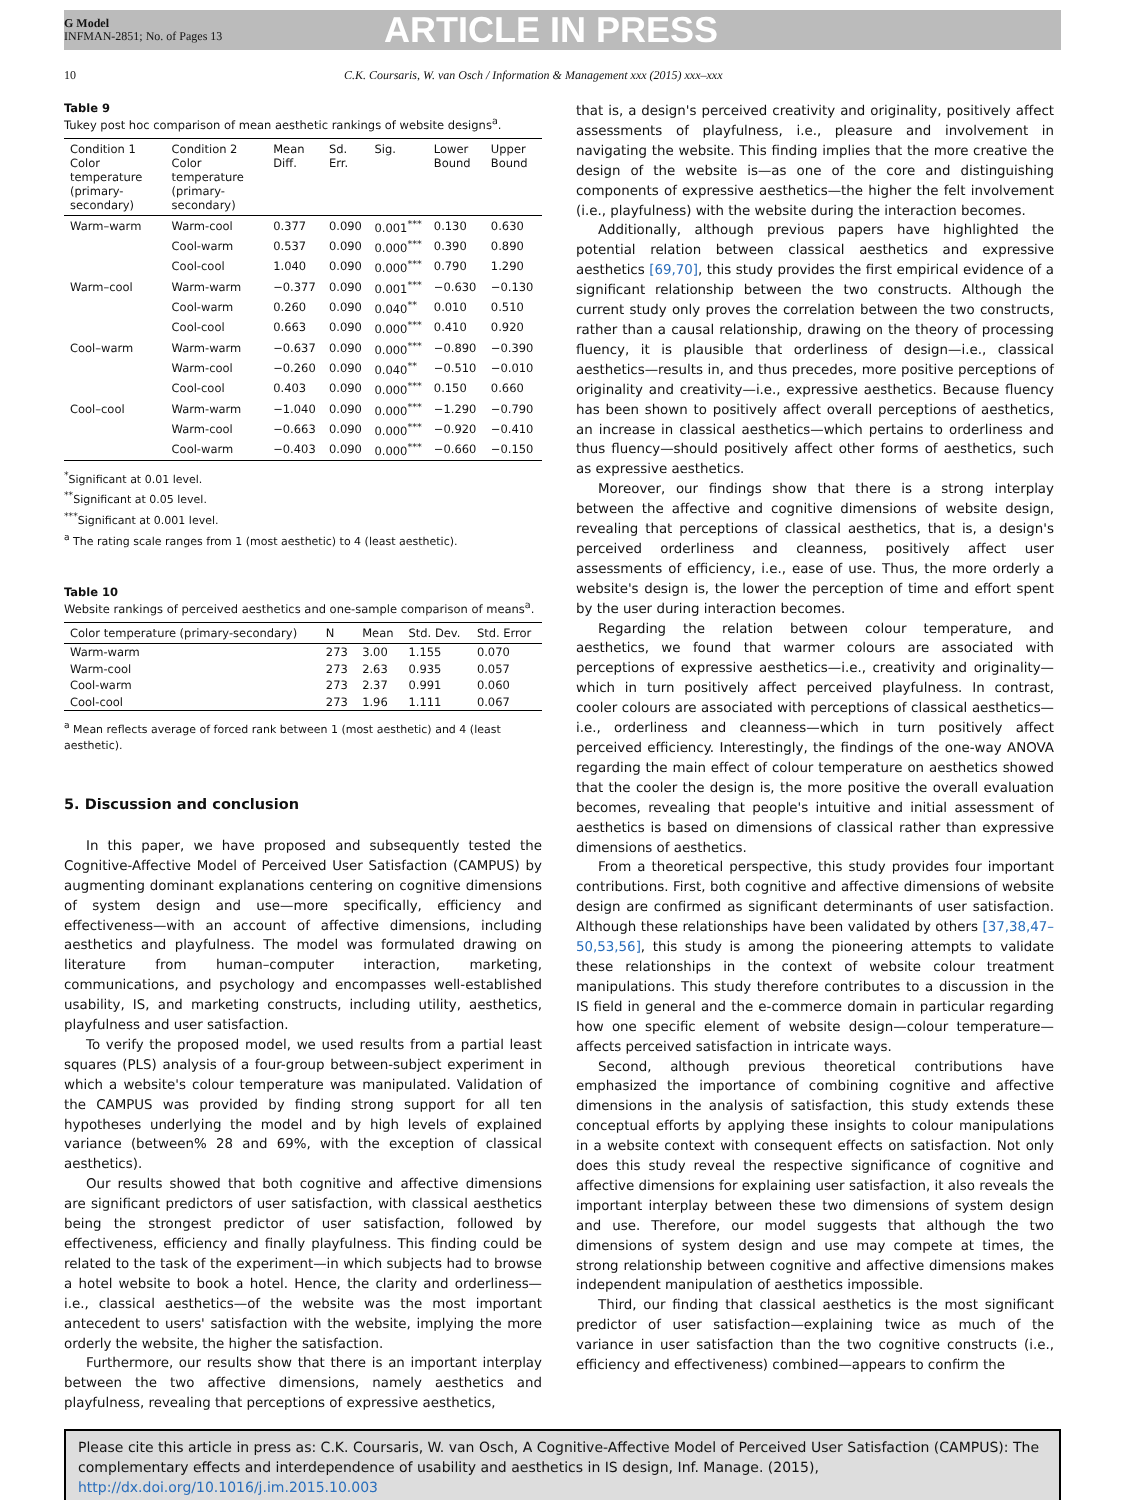G Model
INFMAN-2851; No. of Pages 13
ARTICLE IN PRESS
10 C.K. Coursaris, W. van Osch / Information & Management xxx (2015) xxx–xxx
Table 9
Tukey post hoc comparison of mean aesthetic rankings of website designs<sup>a</sup>.
| Condition 1 Color temperature (primary-secondary) | Condition 2 Color temperature (primary-secondary) | Mean Diff. | Sd. Err. | Sig. | Lower Bound | Upper Bound |
| --- | --- | --- | --- | --- | --- | --- |
| Warm–warm | Warm-cool | 0.377 | 0.090 | 0.001<sup>***</sup> | 0.130 | 0.630 |
| | Cool-warm | 0.537 | 0.090 | 0.000<sup>***</sup> | 0.390 | 0.890 |
| | Cool-cool | 1.040 | 0.090 | 0.000<sup>***</sup> | 0.790 | 1.290 |
| Warm–cool | Warm-warm | −0.377 | 0.090 | 0.001<sup>***</sup> | −0.630 | −0.130 |
| | Cool-warm | 0.260 | 0.090 | 0.040<sup>**</sup> | 0.010 | 0.510 |
| | Cool-cool | 0.663 | 0.090 | 0.000<sup>***</sup> | 0.410 | 0.920 |
| Cool–warm | Warm-warm | −0.637 | 0.090 | 0.000<sup>***</sup> | −0.890 | −0.390 |
| | Warm-cool | −0.260 | 0.090 | 0.040<sup>**</sup> | −0.510 | −0.010 |
| | Cool-cool | 0.403 | 0.090 | 0.000<sup>***</sup> | 0.150 | 0.660 |
| Cool–cool | Warm-warm | −1.040 | 0.090 | 0.000<sup>***</sup> | −1.290 | −0.790 |
| | Warm-cool | −0.663 | 0.090 | 0.000<sup>***</sup> | −0.920 | −0.410 |
| | Cool-warm | −0.403 | 0.090 | 0.000<sup>***</sup> | −0.660 | −0.150 |
<sup>*</sup> Significant at 0.01 level.
<sup>**</sup> Significant at 0.05 level.
<sup>***</sup> Significant at 0.001 level.
<sup>a</sup> The rating scale ranges from 1 (most aesthetic) to 4 (least aesthetic).
Table 10
Website rankings of perceived aesthetics and one-sample comparison of means<sup>a</sup>.
| Color temperature (primary-secondary) | N | Mean | Std. Dev. | Std. Error |
| --- | --- | --- | --- | --- |
| Warm-warm | 273 | 3.00 | 1.155 | 0.070 |
| Warm-cool | 273 | 2.63 | 0.935 | 0.057 |
| Cool-warm | 273 | 2.37 | 0.991 | 0.060 |
| Cool-cool | 273 | 1.96 | 1.111 | 0.067 |
<sup>a</sup> Mean reflects average of forced rank between 1 (most aesthetic) and 4 (least aesthetic).
5. Discussion and conclusion
In this paper, we have proposed and subsequently tested the Cognitive-Affective Model of Perceived User Satisfaction (CAMPUS) by augmenting dominant explanations centering on cognitive dimensions of system design and use—more specifically, efficiency and effectiveness—with an account of affective dimensions, including aesthetics and playfulness. The model was formulated drawing on literature from human–computer interaction, marketing, communications, and psychology and encompasses well-established usability, IS, and marketing constructs, including utility, aesthetics, playfulness and user satisfaction.
To verify the proposed model, we used results from a partial least squares (PLS) analysis of a four-group between-subject experiment in which a website's colour temperature was manipulated. Validation of the CAMPUS was provided by finding strong support for all ten hypotheses underlying the model and by high levels of explained variance (between% 28 and 69%, with the exception of classical aesthetics).
Our results showed that both cognitive and affective dimensions are significant predictors of user satisfaction, with classical aesthetics being the strongest predictor of user satisfaction, followed by effectiveness, efficiency and finally playfulness. This finding could be related to the task of the experiment—in which subjects had to browse a hotel website to book a hotel. Hence, the clarity and orderliness—i.e., classical aesthetics—of the website was the most important antecedent to users' satisfaction with the website, implying the more orderly the website, the higher the satisfaction.
Furthermore, our results show that there is an important interplay between the two affective dimensions, namely aesthetics and playfulness, revealing that perceptions of expressive aesthetics,
that is, a design's perceived creativity and originality, positively affect assessments of playfulness, i.e., pleasure and involvement in navigating the website. This finding implies that the more creative the design of the website is—as one of the core and distinguishing components of expressive aesthetics—the higher the felt involvement (i.e., playfulness) with the website during the interaction becomes.
Additionally, although previous papers have highlighted the potential relation between classical aesthetics and expressive aesthetics [69,70], this study provides the first empirical evidence of a significant relationship between the two constructs. Although the current study only proves the correlation between the two constructs, rather than a causal relationship, drawing on the theory of processing fluency, it is plausible that orderliness of design—i.e., classical aesthetics—results in, and thus precedes, more positive perceptions of originality and creativity—i.e., expressive aesthetics. Because fluency has been shown to positively affect overall perceptions of aesthetics, an increase in classical aesthetics—which pertains to orderliness and thus fluency—should positively affect other forms of aesthetics, such as expressive aesthetics.
Moreover, our findings show that there is a strong interplay between the affective and cognitive dimensions of website design, revealing that perceptions of classical aesthetics, that is, a design's perceived orderliness and cleanness, positively affect user assessments of efficiency, i.e., ease of use. Thus, the more orderly a website's design is, the lower the perception of time and effort spent by the user during interaction becomes.
Regarding the relation between colour temperature, and aesthetics, we found that warmer colours are associated with perceptions of expressive aesthetics—i.e., creativity and originality—which in turn positively affect perceived playfulness. In contrast, cooler colours are associated with perceptions of classical aesthetics—i.e., orderliness and cleanness—which in turn positively affect perceived efficiency. Interestingly, the findings of the one-way ANOVA regarding the main effect of colour temperature on aesthetics showed that the cooler the design is, the more positive the overall evaluation becomes, revealing that people's intuitive and initial assessment of aesthetics is based on dimensions of classical rather than expressive dimensions of aesthetics.
From a theoretical perspective, this study provides four important contributions. First, both cognitive and affective dimensions of website design are confirmed as significant determinants of user satisfaction. Although these relationships have been validated by others [37,38,47–50,53,56], this study is among the pioneering attempts to validate these relationships in the context of website colour treatment manipulations. This study therefore contributes to a discussion in the IS field in general and the e-commerce domain in particular regarding how one specific element of website design—colour temperature—affects perceived satisfaction in intricate ways.
Second, although previous theoretical contributions have emphasized the importance of combining cognitive and affective dimensions in the analysis of satisfaction, this study extends these conceptual efforts by applying these insights to colour manipulations in a website context with consequent effects on satisfaction. Not only does this study reveal the respective significance of cognitive and affective dimensions for explaining user satisfaction, it also reveals the important interplay between these two dimensions of system design and use. Therefore, our model suggests that although the two dimensions of system design and use may compete at times, the strong relationship between cognitive and affective dimensions makes independent manipulation of aesthetics impossible.
Third, our finding that classical aesthetics is the most significant predictor of user satisfaction—explaining twice as much of the variance in user satisfaction than the two cognitive constructs (i.e., efficiency and effectiveness) combined—appears to confirm the
Please cite this article in press as: C.K. Coursaris, W. van Osch, A Cognitive-Affective Model of Perceived User Satisfaction (CAMPUS): The complementary effects and interdependence of usability and aesthetics in IS design, Inf. Manage. (2015), http://dx.doi.org/10.1016/j.im.2015.10.003